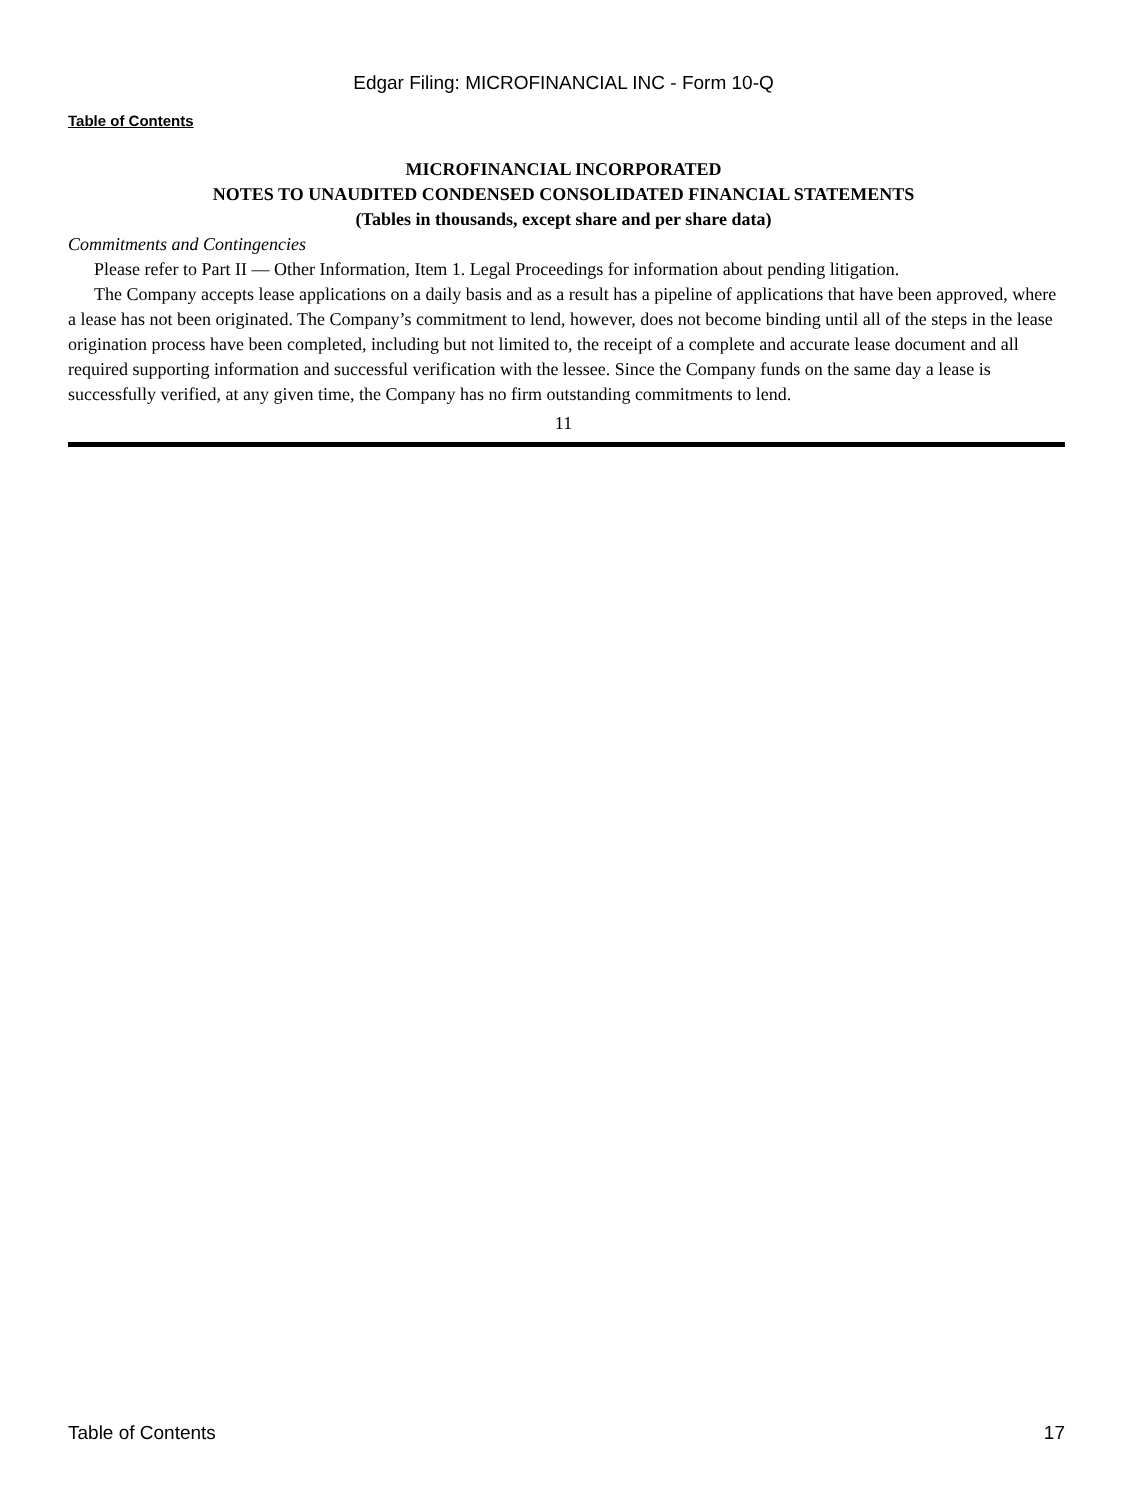Edgar Filing: MICROFINANCIAL INC - Form 10-Q
Table of Contents
MICROFINANCIAL INCORPORATED
NOTES TO UNAUDITED CONDENSED CONSOLIDATED FINANCIAL STATEMENTS
(Tables in thousands, except share and per share data)
Commitments and Contingencies
Please refer to Part II — Other Information, Item 1. Legal Proceedings for information about pending litigation.
The Company accepts lease applications on a daily basis and as a result has a pipeline of applications that have been approved, where a lease has not been originated. The Company’s commitment to lend, however, does not become binding until all of the steps in the lease origination process have been completed, including but not limited to, the receipt of a complete and accurate lease document and all required supporting information and successful verification with the lessee. Since the Company funds on the same day a lease is successfully verified, at any given time, the Company has no firm outstanding commitments to lend.
11
Table of Contents 17